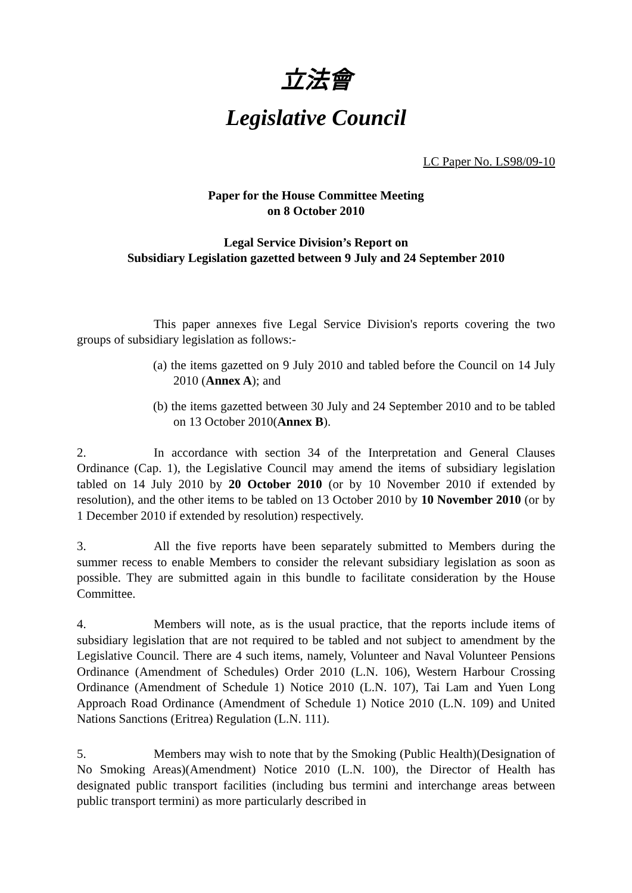立法會
Legislative Council
LC Paper No. LS98/09-10
Paper for the House Committee Meeting
on 8 October 2010
Legal Service Division’s Report on
Subsidiary Legislation gazetted between 9 July and 24 September 2010
This paper annexes five Legal Service Division's reports covering the two groups of subsidiary legislation as follows:-
(a) the items gazetted on 9 July 2010 and tabled before the Council on 14 July 2010 (Annex A); and
(b) the items gazetted between 30 July and 24 September 2010 and to be tabled on 13 October 2010(Annex B).
2. In accordance with section 34 of the Interpretation and General Clauses Ordinance (Cap. 1), the Legislative Council may amend the items of subsidiary legislation tabled on 14 July 2010 by 20 October 2010 (or by 10 November 2010 if extended by resolution), and the other items to be tabled on 13 October 2010 by 10 November 2010 (or by 1 December 2010 if extended by resolution) respectively.
3. All the five reports have been separately submitted to Members during the summer recess to enable Members to consider the relevant subsidiary legislation as soon as possible. They are submitted again in this bundle to facilitate consideration by the House Committee.
4. Members will note, as is the usual practice, that the reports include items of subsidiary legislation that are not required to be tabled and not subject to amendment by the Legislative Council. There are 4 such items, namely, Volunteer and Naval Volunteer Pensions Ordinance (Amendment of Schedules) Order 2010 (L.N. 106), Western Harbour Crossing Ordinance (Amendment of Schedule 1) Notice 2010 (L.N. 107), Tai Lam and Yuen Long Approach Road Ordinance (Amendment of Schedule 1) Notice 2010 (L.N. 109) and United Nations Sanctions (Eritrea) Regulation (L.N. 111).
5. Members may wish to note that by the Smoking (Public Health)(Designation of No Smoking Areas)(Amendment) Notice 2010 (L.N. 100), the Director of Health has designated public transport facilities (including bus termini and interchange areas between public transport termini) as more particularly described in